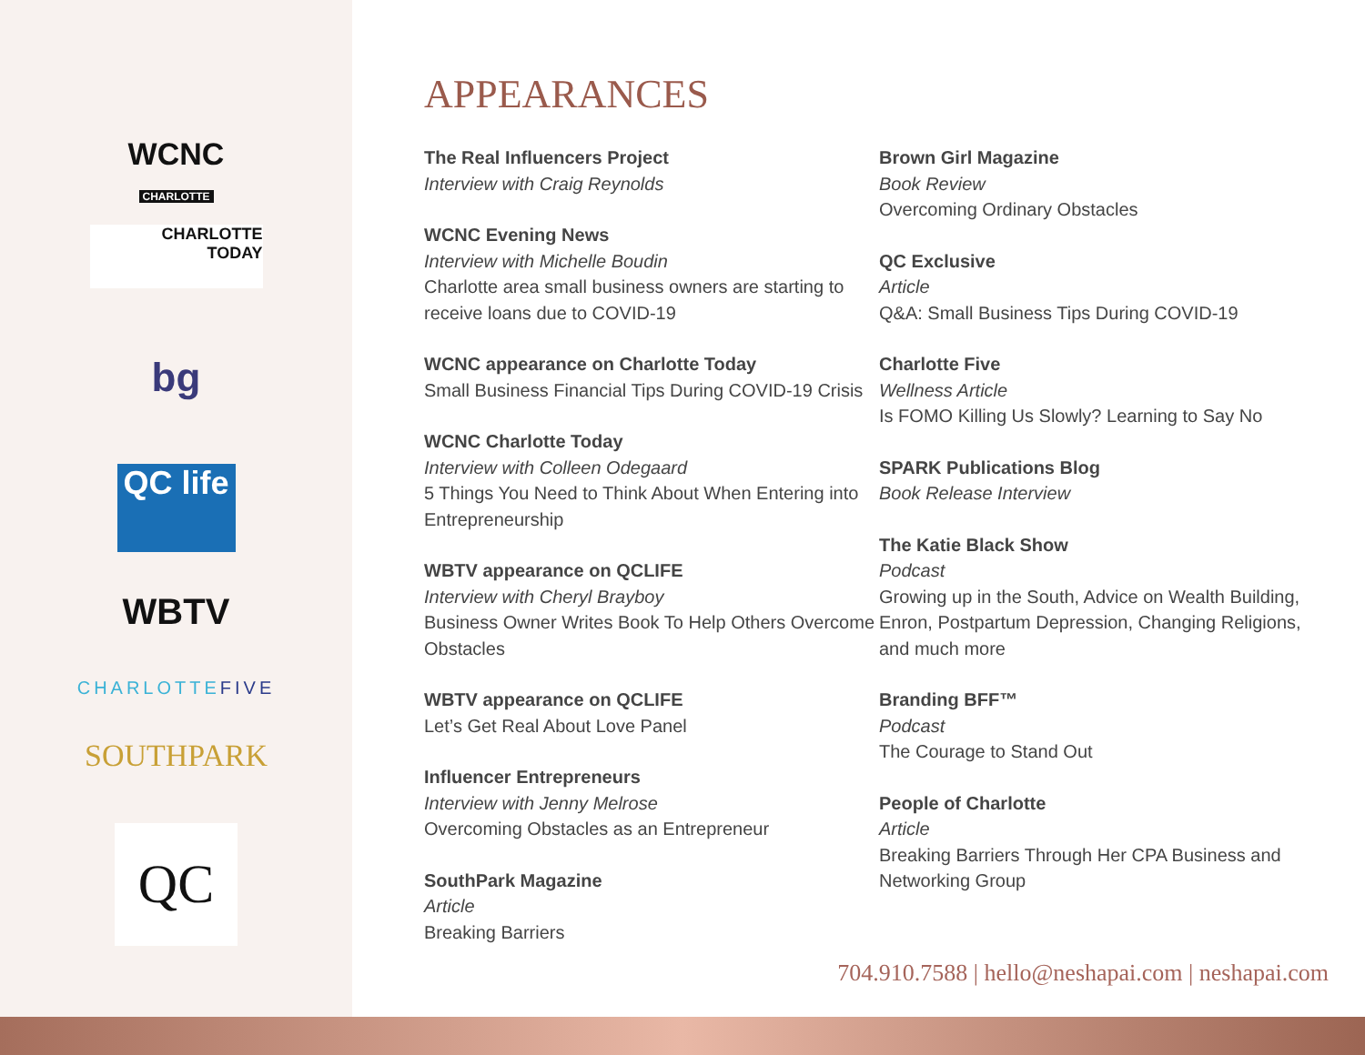WCNC
CHARLOTTE
CHARLOTTE
TODAY
bg
QC life
WBTV
CHARLOTTEFIVE
SOUTHPARK
QC
APPEARANCES
The Real Influencers Project
Interview with Craig Reynolds
WCNC Evening News
Interview with Michelle Boudin
Charlotte area small business owners are starting to receive loans due to COVID-19
WCNC appearance on Charlotte Today
Small Business Financial Tips During COVID-19 Crisis
WCNC Charlotte Today
Interview with Colleen Odegaard
5 Things You Need to Think About When Entering into Entrepreneurship
WBTV appearance on QCLIFE
Interview with Cheryl Brayboy
Business Owner Writes Book To Help Others Overcome Obstacles
WBTV appearance on QCLIFE
Let’s Get Real About Love Panel
Influencer Entrepreneurs
Interview with Jenny Melrose
Overcoming Obstacles as an Entrepreneur
SouthPark Magazine
Article
Breaking Barriers
Brown Girl Magazine
Book Review
Overcoming Ordinary Obstacles
QC Exclusive
Article
Q&A: Small Business Tips During COVID-19
Charlotte Five
Wellness Article
Is FOMO Killing Us Slowly? Learning to Say No
SPARK Publications Blog
Book Release Interview
The Katie Black Show
Podcast
Growing up in the South, Advice on Wealth Building, Enron, Postpartum Depression, Changing Religions, and much more
Branding BFF™
Podcast
The Courage to Stand Out
People of Charlotte
Article
Breaking Barriers Through Her CPA Business and Networking Group
704.910.7588 | hello@neshapai.com | neshapai.com